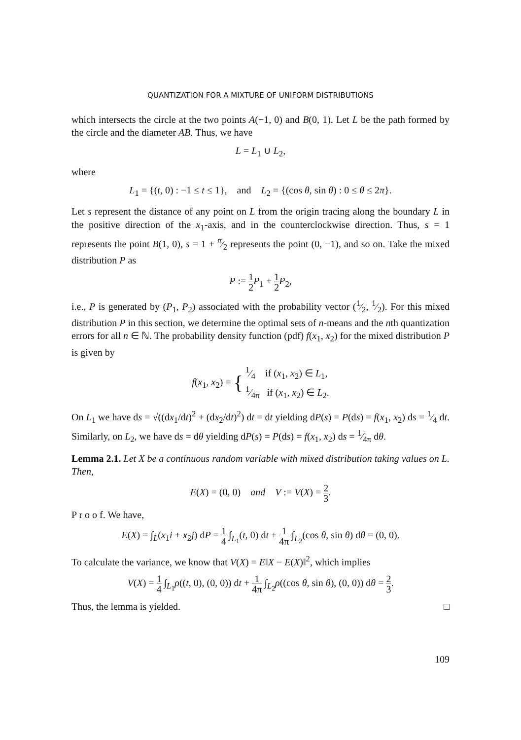QUANTIZATION FOR A MIXTURE OF UNIFORM DISTRIBUTIONS
which intersects the circle at the two points A(−1, 0) and B(0, 1). Let L be the path formed by the circle and the diameter AB. Thus, we have
L = L<sub>1</sub> ∪ L<sub>2</sub>,
where
L<sub>1</sub> = {(t, 0) : −1 ≤ t ≤ 1}, and L<sub>2</sub> = {(cos θ, sin θ) : 0 ≤ θ ≤ 2π}.
Let s represent the distance of any point on L from the origin tracing along the boundary L in the positive direction of the x<sub>1</sub>-axis, and in the counterclockwise direction. Thus, s = 1 represents the point B(1, 0), s = 1 + π⁄2 represents the point (0, −1), and so on. Take the mixed distribution P as
P := 1 2 P<sub>1</sub> + 1 2 P<sub>2</sub>,
i.e., P is generated by (P<sub>1</sub>, P<sub>2</sub>) associated with the probability vector (1⁄2, 1⁄2). For this mixed distribution P in this section, we determine the optimal sets of n-means and the nth quantization errors for all n ∈ ℕ. The probability density function (pdf) f(x<sub>1</sub>, x<sub>2</sub>) for the mixed distribution P is given by
f(x<sub>1</sub>, x<sub>2</sub>) = { 1⁄4 if (x<sub>1</sub>, x<sub>2</sub>) ∈ L<sub>1</sub>,
1⁄4π if (x<sub>1</sub>, x<sub>2</sub>) ∈ L<sub>2</sub>.
On L<sub>1</sub> we have ds = √((dx<sub>1</sub>/dt)<sup>2</sup> + (dx<sub>2</sub>/dt)<sup>2</sup>) dt = dt yielding dP(s) = P(ds) = f(x<sub>1</sub>, x<sub>2</sub>) ds = 1⁄4 dt. Similarly, on L<sub>2</sub>, we have ds = dθ yielding dP(s) = P(ds) = f(x<sub>1</sub>, x<sub>2</sub>) ds = 1⁄4π dθ.
Lemma 2.1. Let X be a continuous random variable with mixed distribution taking values on L. Then,
E(X) = (0, 0) and V := V(X) = 2 3.
P r o o f. We have,
E(X) = ∫<sub>L</sub>(x<sub>1</sub>i + x<sub>2</sub>j) dP = 1 4 ∫<sub>L<sub>1</sub></sub>(t, 0) dt + 1 4π ∫<sub>L<sub>2</sub></sub>(cos θ, sin θ) dθ = (0, 0).
To calculate the variance, we know that V(X) = E‖X − E(X)‖<sup>2</sup>, which implies
V(X) = 1 4 ∫<sub>L<sub>1</sub></sub>ρ((t, 0), (0, 0)) dt + 1 4π ∫<sub>L<sub>2</sub></sub>ρ((cos θ, sin θ), (0, 0)) dθ = 2 3.
Thus, the lemma is yielded. □
109